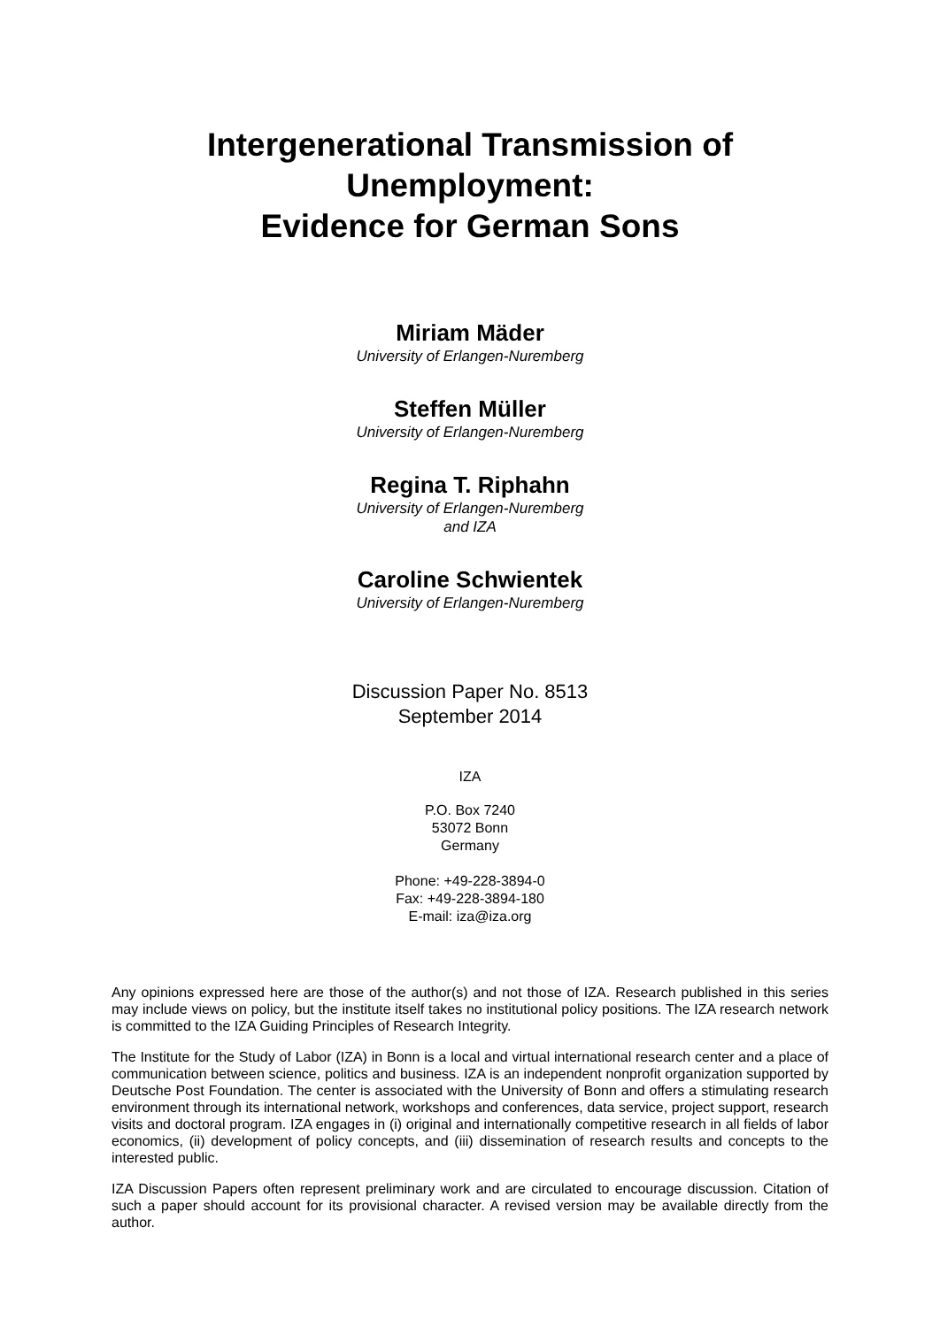Intergenerational Transmission of
Unemployment:
Evidence for German Sons
Miriam Mäder
University of Erlangen-Nuremberg
Steffen Müller
University of Erlangen-Nuremberg
Regina T. Riphahn
University of Erlangen-Nuremberg
and IZA
Caroline Schwientek
University of Erlangen-Nuremberg
Discussion Paper No. 8513
September 2014
IZA
P.O. Box 7240
53072 Bonn
Germany
Phone: +49-228-3894-0
Fax: +49-228-3894-180
E-mail: iza@iza.org
Any opinions expressed here are those of the author(s) and not those of IZA. Research published in this series may include views on policy, but the institute itself takes no institutional policy positions. The IZA research network is committed to the IZA Guiding Principles of Research Integrity.
The Institute for the Study of Labor (IZA) in Bonn is a local and virtual international research center and a place of communication between science, politics and business. IZA is an independent nonprofit organization supported by Deutsche Post Foundation. The center is associated with the University of Bonn and offers a stimulating research environment through its international network, workshops and conferences, data service, project support, research visits and doctoral program. IZA engages in (i) original and internationally competitive research in all fields of labor economics, (ii) development of policy concepts, and (iii) dissemination of research results and concepts to the interested public.
IZA Discussion Papers often represent preliminary work and are circulated to encourage discussion. Citation of such a paper should account for its provisional character. A revised version may be available directly from the author.